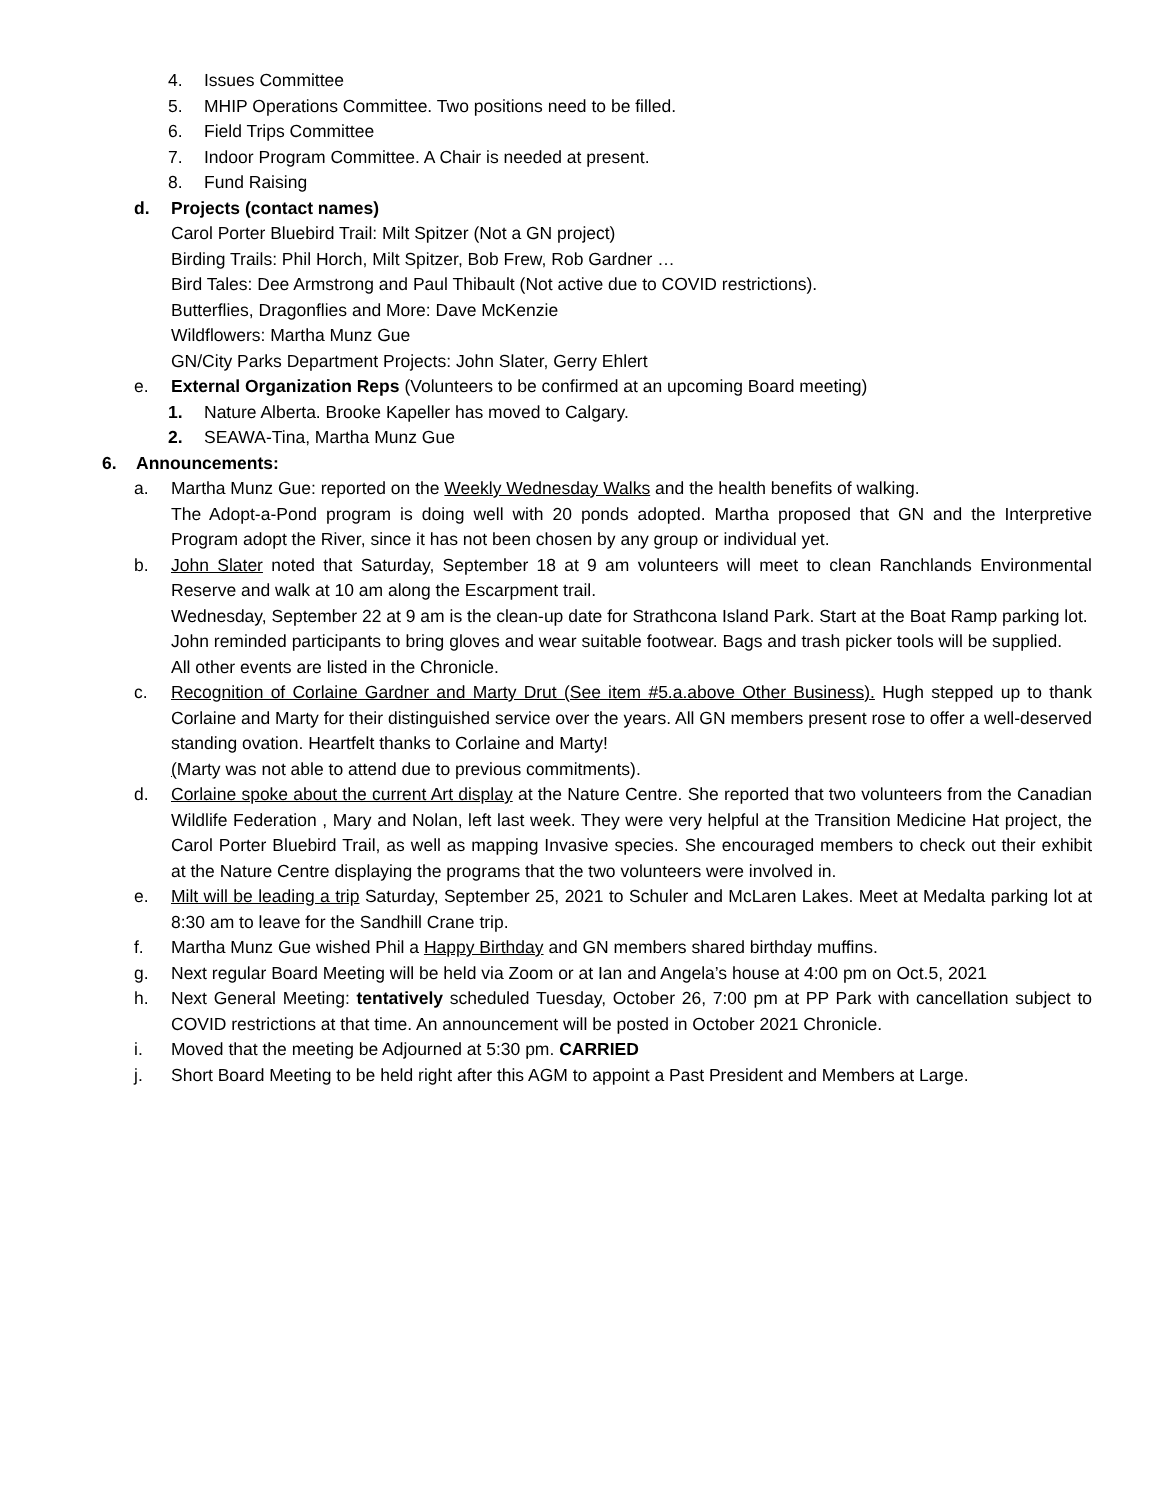4. Issues Committee
5. MHIP Operations Committee. Two positions need to be filled.
6. Field Trips Committee
7. Indoor Program Committee. A Chair is needed at present.
8. Fund Raising
d. Projects (contact names)
Carol Porter Bluebird Trail: Milt Spitzer (Not a GN project)
Birding Trails: Phil Horch, Milt Spitzer, Bob Frew, Rob Gardner …
Bird Tales: Dee Armstrong and Paul Thibault (Not active due to COVID restrictions).
Butterflies, Dragonflies and More: Dave McKenzie
Wildflowers: Martha Munz Gue
GN/City Parks Department Projects: John Slater, Gerry Ehlert
e. External Organization Reps (Volunteers to be confirmed at an upcoming Board meeting)
1. Nature Alberta. Brooke Kapeller has moved to Calgary.
2. SEAWA-Tina, Martha Munz Gue
6. Announcements:
a. Martha Munz Gue: reported on the Weekly Wednesday Walks and the health benefits of walking.
The Adopt-a-Pond program is doing well with 20 ponds adopted. Martha proposed that GN and the Interpretive Program adopt the River, since it has not been chosen by any group or individual yet.
b. John Slater noted that Saturday, September 18 at 9 am volunteers will meet to clean Ranchlands Environmental Reserve and walk at 10 am along the Escarpment trail.
Wednesday, September 22 at 9 am is the clean-up date for Strathcona Island Park. Start at the Boat Ramp parking lot.
John reminded participants to bring gloves and wear suitable footwear. Bags and trash picker tools will be supplied.
All other events are listed in the Chronicle.
c. Recognition of Corlaine Gardner and Marty Drut (See item #5.a.above Other Business). Hugh stepped up to thank Corlaine and Marty for their distinguished service over the years. All GN members present rose to offer a well-deserved standing ovation. Heartfelt thanks to Corlaine and Marty!
(Marty was not able to attend due to previous commitments).
d. Corlaine spoke about the current Art display at the Nature Centre. She reported that two volunteers from the Canadian Wildlife Federation , Mary and Nolan, left last week. They were very helpful at the Transition Medicine Hat project, the Carol Porter Bluebird Trail, as well as mapping Invasive species. She encouraged members to check out their exhibit at the Nature Centre displaying the programs that the two volunteers were involved in.
e. Milt will be leading a trip Saturday, September 25, 2021 to Schuler and McLaren Lakes. Meet at Medalta parking lot at 8:30 am to leave for the Sandhill Crane trip.
f. Martha Munz Gue wished Phil a Happy Birthday and GN members shared birthday muffins.
g. Next regular Board Meeting will be held via Zoom or at Ian and Angela’s house at 4:00 pm on Oct.5, 2021
h. Next General Meeting: tentatively scheduled Tuesday, October 26, 7:00 pm at PP Park with cancellation subject to COVID restrictions at that time. An announcement will be posted in October 2021 Chronicle.
i. Moved that the meeting be Adjourned at 5:30 pm. CARRIED
j. Short Board Meeting to be held right after this AGM to appoint a Past President and Members at Large.